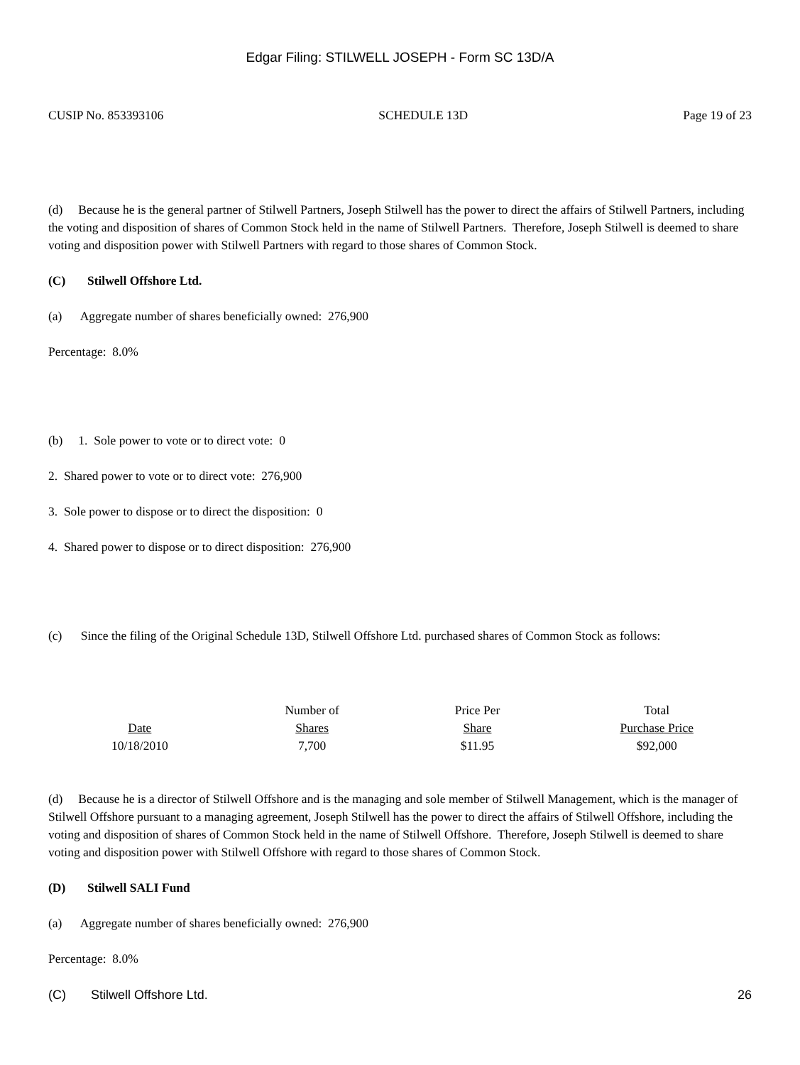Edgar Filing: STILWELL JOSEPH - Form SC 13D/A
CUSIP No. 853393106 SCHEDULE 13D Page 19 of 23
(d) Because he is the general partner of Stilwell Partners, Joseph Stilwell has the power to direct the affairs of Stilwell Partners, including the voting and disposition of shares of Common Stock held in the name of Stilwell Partners. Therefore, Joseph Stilwell is deemed to share voting and disposition power with Stilwell Partners with regard to those shares of Common Stock.
(C) Stilwell Offshore Ltd.
(a) Aggregate number of shares beneficially owned: 276,900
Percentage: 8.0%
(b) 1. Sole power to vote or to direct vote: 0
2. Shared power to vote or to direct vote: 276,900
3. Sole power to dispose or to direct the disposition: 0
4. Shared power to dispose or to direct disposition: 276,900
(c) Since the filing of the Original Schedule 13D, Stilwell Offshore Ltd. purchased shares of Common Stock as follows:
| Date | Number of Shares | Price Per Share | Total Purchase Price |
| --- | --- | --- | --- |
| 10/18/2010 | 7,700 | $11.95 | $92,000 |
(d) Because he is a director of Stilwell Offshore and is the managing and sole member of Stilwell Management, which is the manager of Stilwell Offshore pursuant to a managing agreement, Joseph Stilwell has the power to direct the affairs of Stilwell Offshore, including the voting and disposition of shares of Common Stock held in the name of Stilwell Offshore. Therefore, Joseph Stilwell is deemed to share voting and disposition power with Stilwell Offshore with regard to those shares of Common Stock.
(D) Stilwell SALI Fund
(a) Aggregate number of shares beneficially owned: 276,900
Percentage: 8.0%
(C) Stilwell Offshore Ltd. 26